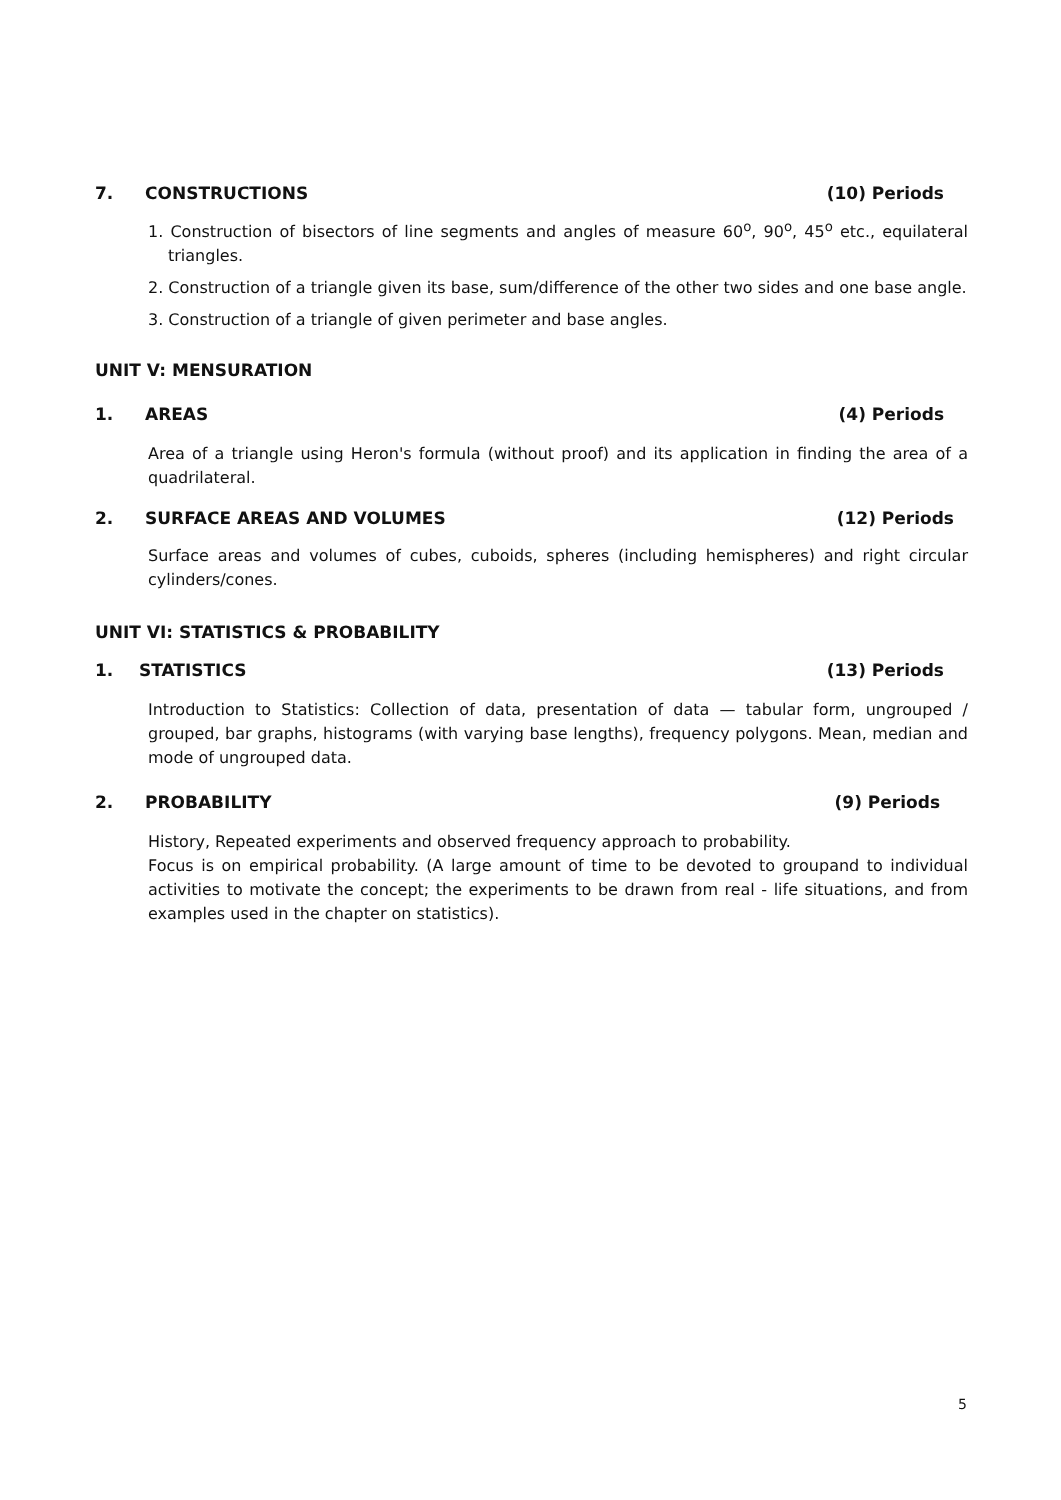7. CONSTRUCTIONS (10) Periods
1. Construction of bisectors of line segments and angles of measure 60<sup>o</sup>, 90<sup>o</sup>, 45<sup>o</sup> etc., equilateral triangles.
2. Construction of a triangle given its base, sum/difference of the other two sides and one base angle.
3. Construction of a triangle of given perimeter and base angles.
UNIT V: MENSURATION
1. AREAS (4) Periods
Area of a triangle using Heron's formula (without proof) and its application in finding the area of a quadrilateral.
2. SURFACE AREAS AND VOLUMES (12) Periods
Surface areas and volumes of cubes, cuboids, spheres (including hemispheres) and right circular cylinders/cones.
UNIT VI: STATISTICS & PROBABILITY
1. STATISTICS (13) Periods
Introduction to Statistics: Collection of data, presentation of data — tabular form, ungrouped / grouped, bar graphs, histograms (with varying base lengths), frequency polygons. Mean, median and mode of ungrouped data.
2. PROBABILITY (9) Periods
History, Repeated experiments and observed frequency approach to probability.
Focus is on empirical probability. (A large amount of time to be devoted to groupand to individual activities to motivate the concept; the experiments to be drawn from real - life situations, and from examples used in the chapter on statistics).
5